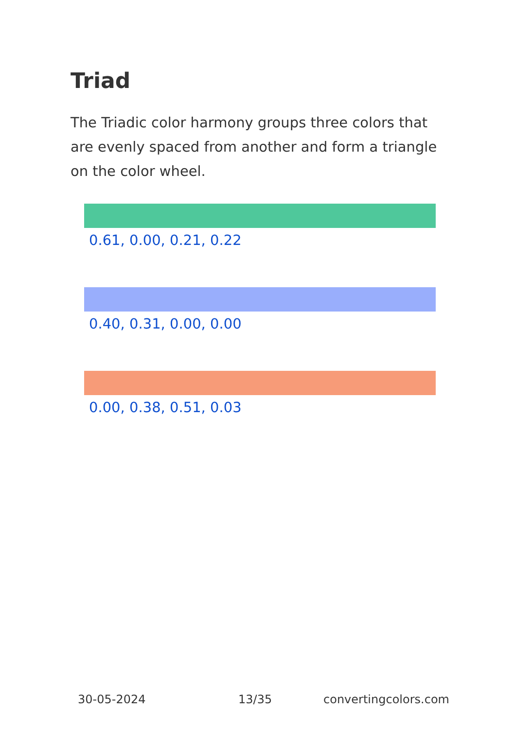Triad
The Triadic color harmony groups three colors that are evenly spaced from another and form a triangle on the color wheel.
0.61, 0.00, 0.21, 0.22
0.40, 0.31, 0.00, 0.00
0.00, 0.38, 0.51, 0.03
30-05-2024 13/35 convertingcolors.com